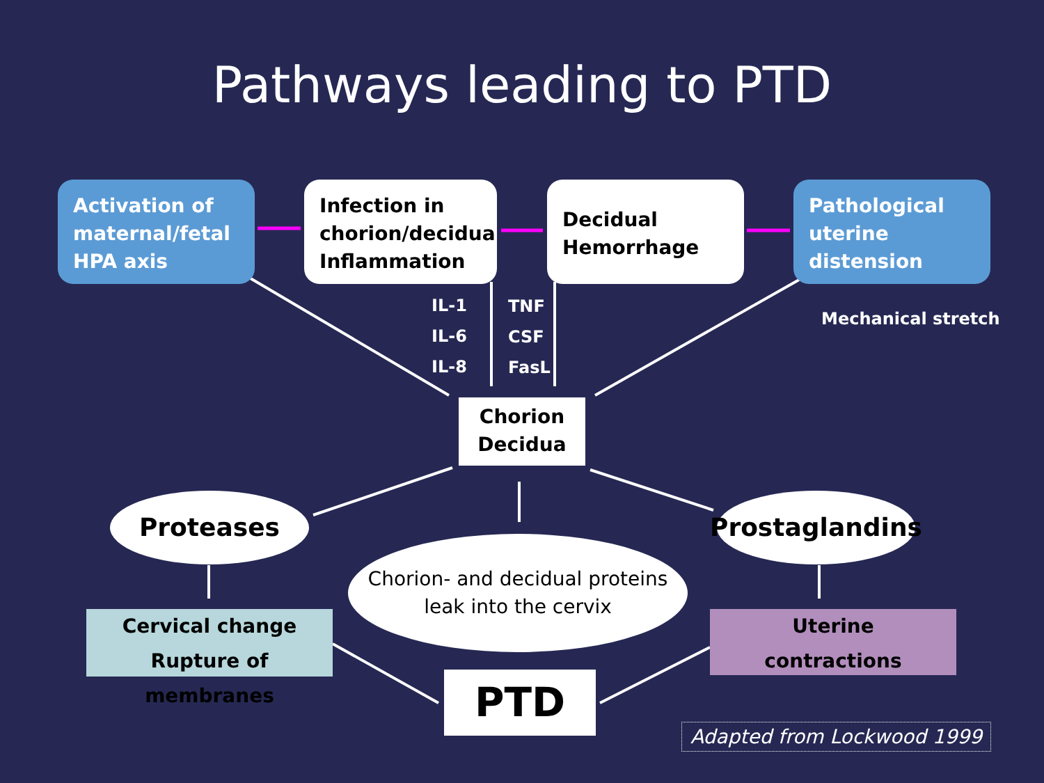Pathways leading to PTD
Activation of maternal/fetal HPA axis
Infection in chorion/decidua Inflammation
Decidual Hemorrhage
Pathological uterine distension
IL-1
IL-6
IL-8
TNF
CSF
FasL
Mechanical stretch
Chorion
Decidua
Proteases
Chorion- and decidual proteins
leak into the cervix
Prostaglandins
Cervical change
Rupture of membranes
PTD
Uterine
contractions
Adapted from Lockwood 1999